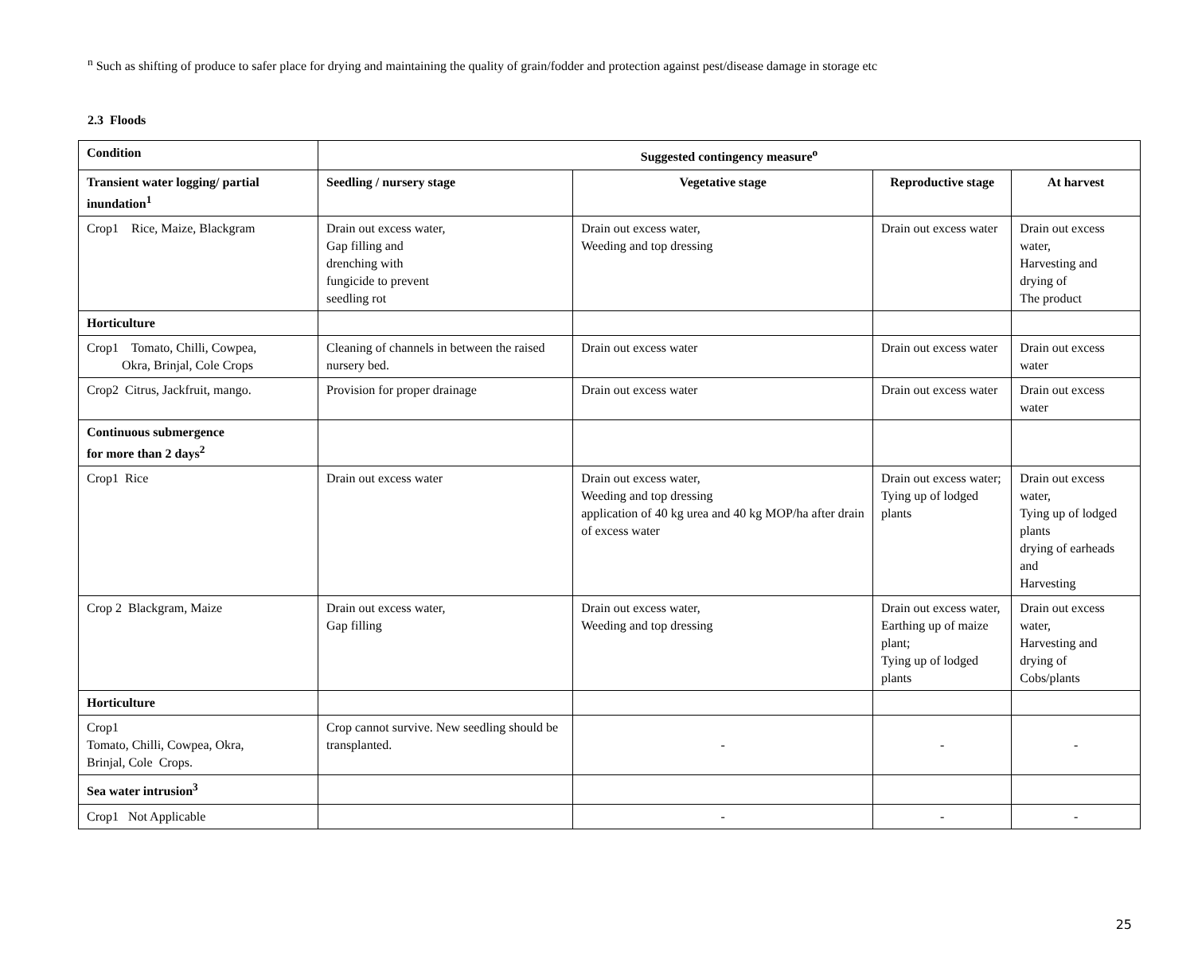<sup>n</sup> Such as shifting of produce to safer place for drying and maintaining the quality of grain/fodder and protection against pest/disease damage in storage etc
2.3 Floods
| Condition | Suggested contingency measure<sup>o</sup> | | | |
| --- | --- | --- | --- | --- |
| Transient water logging/ partial inundation<sup>1</sup> | Seedling / nursery stage | Vegetative stage | Reproductive stage | At harvest |
| Crop1 Rice, Maize, Blackgram | Drain out excess water, Gap filling and drenching with fungicide to prevent seedling rot | Drain out excess water, Weeding and top dressing | Drain out excess water | Drain out excess water, Harvesting and drying of The product |
| Horticulture | | | | |
| Crop1 Tomato, Chilli, Cowpea, Okra, Brinjal, Cole Crops | Cleaning of channels in between the raised nursery bed. | Drain out excess water | Drain out excess water | Drain out excess water |
| Crop2 Citrus, Jackfruit, mango. | Provision for proper drainage | Drain out excess water | Drain out excess water | Drain out excess water |
| Continuous submergence for more than 2 days<sup>2</sup> | | | | |
| Crop1 Rice | Drain out excess water | Drain out excess water, Weeding and top dressing application of 40 kg urea and 40 kg MOP/ha after drain of excess water | Drain out excess water; Tying up of lodged plants | Drain out excess water, Tying up of lodged plants drying of earheads and Harvesting |
| Crop 2 Blackgram, Maize | Drain out excess water, Gap filling | Drain out excess water, Weeding and top dressing | Drain out excess water, Earthing up of maize plant; Tying up of lodged plants | Drain out excess water, Harvesting and drying of Cobs/plants |
| Horticulture | | | | |
| Crop1 Tomato, Chilli, Cowpea, Okra, Brinjal, Cole Crops. | Crop cannot survive. New seedling should be transplanted. | - | - | - |
| Sea water intrusion<sup>3</sup> | | | | |
| Crop1 Not Applicable | | - | - | - |
25